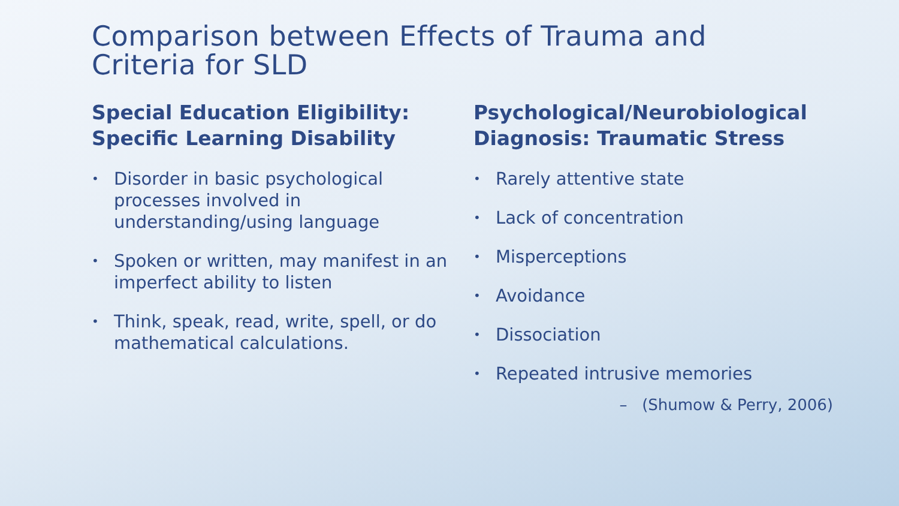Comparison between Effects of Trauma and
Criteria for SLD
Special Education Eligibility:
Specific Learning Disability
• Disorder in basic psychological processes involved in understanding/using language
• Spoken or written, may manifest in an imperfect ability to listen
• Think, speak, read, write, spell, or do mathematical calculations.
Psychological/Neurobiological
Diagnosis: Traumatic Stress
• Rarely attentive state
• Lack of concentration
• Misperceptions
• Avoidance
• Dissociation
• Repeated intrusive memories
– (Shumow & Perry, 2006)